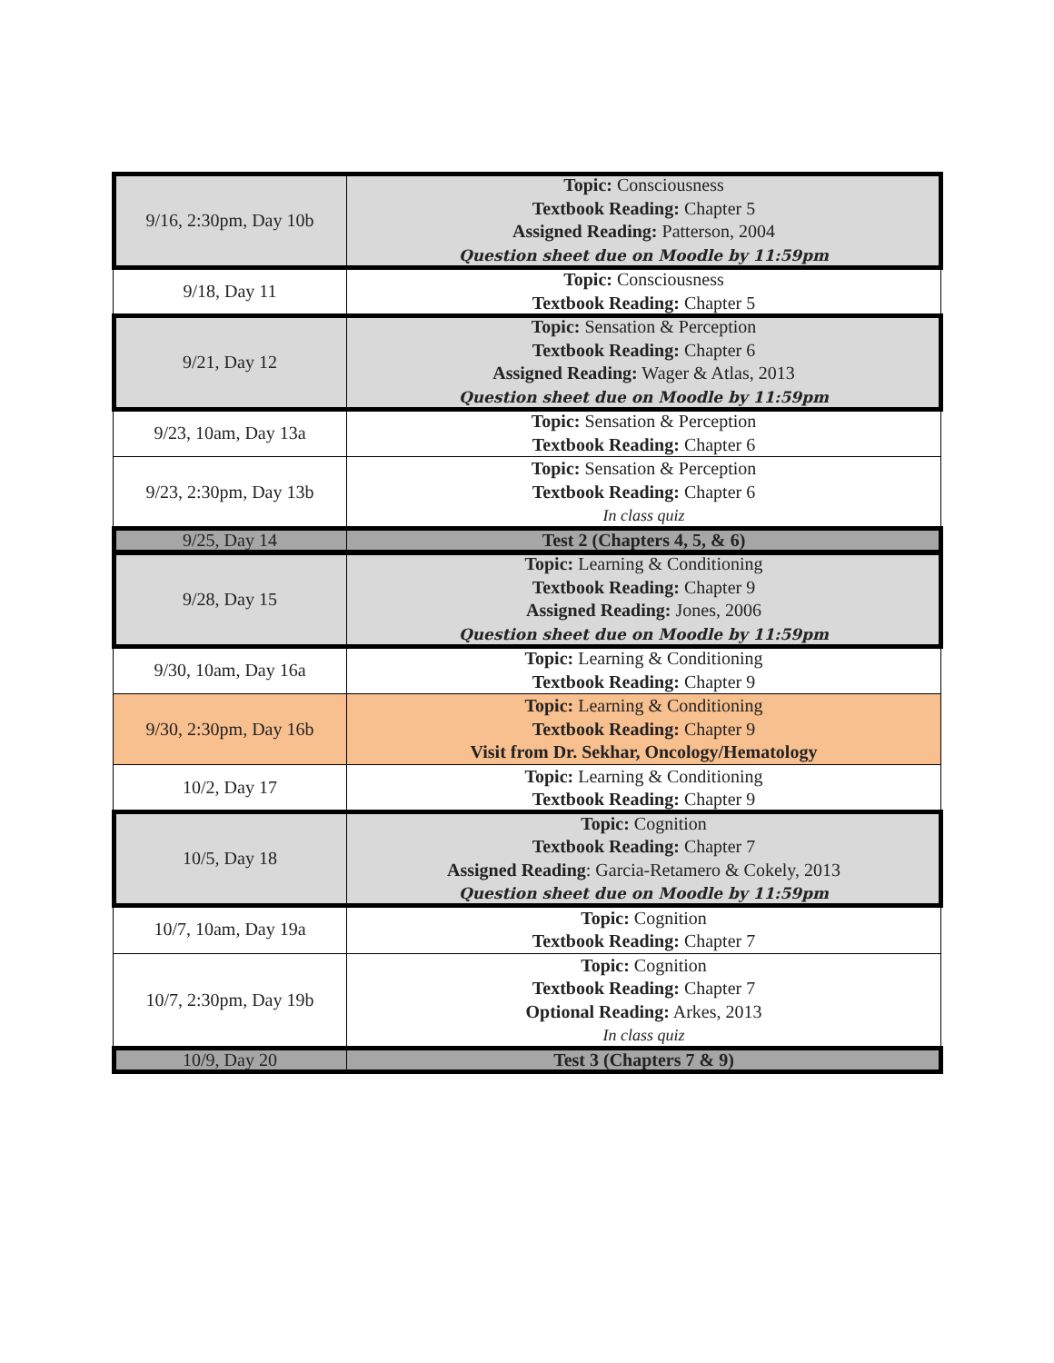| 9/16, 2:30pm, Day 10b | Topic: Consciousness Textbook Reading: Chapter 5 Assigned Reading: Patterson, 2004 Question sheet due on Moodle by 11:59pm |
| 9/18, Day 11 | Topic: Consciousness Textbook Reading: Chapter 5 |
| 9/21, Day 12 | Topic: Sensation & Perception Textbook Reading: Chapter 6 Assigned Reading: Wager & Atlas, 2013 Question sheet due on Moodle by 11:59pm |
| 9/23, 10am, Day 13a | Topic: Sensation & Perception Textbook Reading: Chapter 6 |
| 9/23, 2:30pm, Day 13b | Topic: Sensation & Perception Textbook Reading: Chapter 6 In class quiz |
| 9/25, Day 14 | Test 2 (Chapters 4, 5, & 6) |
| 9/28, Day 15 | Topic: Learning & Conditioning Textbook Reading: Chapter 9 Assigned Reading: Jones, 2006 Question sheet due on Moodle by 11:59pm |
| 9/30, 10am, Day 16a | Topic: Learning & Conditioning Textbook Reading: Chapter 9 |
| 9/30, 2:30pm, Day 16b | Topic: Learning & Conditioning Textbook Reading: Chapter 9 Visit from Dr. Sekhar, Oncology/Hematology |
| 10/2, Day 17 | Topic: Learning & Conditioning Textbook Reading: Chapter 9 |
| 10/5, Day 18 | Topic: Cognition Textbook Reading: Chapter 7 Assigned Reading : Garcia-Retamero & Cokely, 2013 Question sheet due on Moodle by 11:59pm |
| 10/7, 10am, Day 19a | Topic: Cognition Textbook Reading: Chapter 7 |
| 10/7, 2:30pm, Day 19b | Topic: Cognition Textbook Reading: Chapter 7 Optional Reading: Arkes, 2013 In class quiz |
| 10/9, Day 20 | Test 3 (Chapters 7 & 9) |